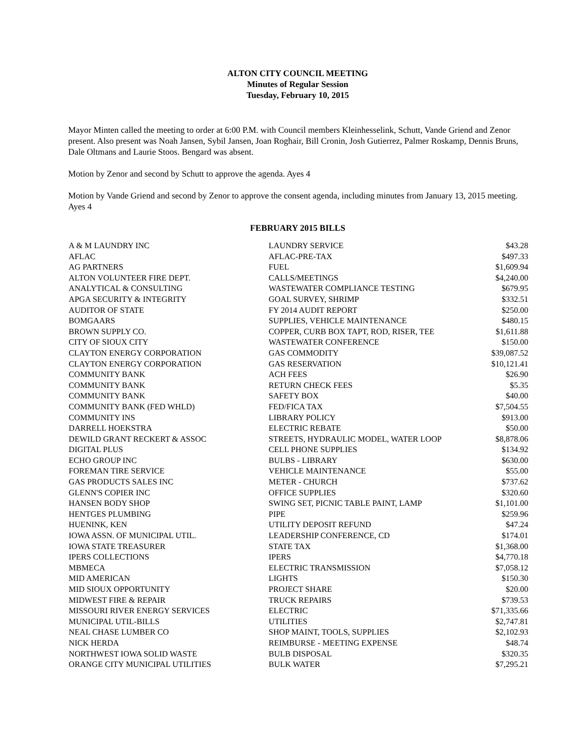ALTON CITY COUNCIL MEETING
Minutes of Regular Session
Tuesday, February 10, 2015
Mayor Minten called the meeting to order at 6:00 P.M. with Council members Kleinhesselink, Schutt, Vande Griend and Zenor present. Also present was Noah Jansen, Sybil Jansen, Joan Roghair, Bill Cronin, Josh Gutierrez, Palmer Roskamp, Dennis Bruns, Dale Oltmans and Laurie Stoos. Bengard was absent.
Motion by Zenor and second by Schutt to approve the agenda. Ayes 4
Motion by Vande Griend and second by Zenor to approve the consent agenda, including minutes from January 13, 2015 meeting. Ayes 4
FEBRUARY 2015 BILLS
| A & M LAUNDRY INC | LAUNDRY SERVICE | $43.28 |
| AFLAC | AFLAC-PRE-TAX | $497.33 |
| AG PARTNERS | FUEL | $1,609.94 |
| ALTON VOLUNTEER FIRE DEPT. | CALLS/MEETINGS | $4,240.00 |
| ANALYTICAL & CONSULTING | WASTEWATER COMPLIANCE TESTING | $679.95 |
| APGA SECURITY & INTEGRITY | GOAL SURVEY, SHRIMP | $332.51 |
| AUDITOR OF STATE | FY 2014 AUDIT REPORT | $250.00 |
| BOMGAARS | SUPPLIES, VEHICLE MAINTENANCE | $480.15 |
| BROWN SUPPLY CO. | COPPER, CURB BOX TAPT, ROD, RISER, TEE | $1,611.88 |
| CITY OF SIOUX CITY | WASTEWATER CONFERENCE | $150.00 |
| CLAYTON ENERGY CORPORATION | GAS COMMODITY | $39,087.52 |
| CLAYTON ENERGY CORPORATION | GAS RESERVATION | $10,121.41 |
| COMMUNITY BANK | ACH FEES | $26.90 |
| COMMUNITY BANK | RETURN CHECK FEES | $5.35 |
| COMMUNITY BANK | SAFETY BOX | $40.00 |
| COMMUNITY BANK (FED WHLD) | FED/FICA TAX | $7,504.55 |
| COMMUNITY INS | LIBRARY POLICY | $913.00 |
| DARRELL HOEKSTRA | ELECTRIC REBATE | $50.00 |
| DEWILD GRANT RECKERT & ASSOC | STREETS, HYDRAULIC MODEL, WATER LOOP | $8,878.06 |
| DIGITAL PLUS | CELL PHONE SUPPLIES | $134.92 |
| ECHO GROUP INC | BULBS - LIBRARY | $630.00 |
| FOREMAN TIRE SERVICE | VEHICLE MAINTENANCE | $55.00 |
| GAS PRODUCTS SALES INC | METER - CHURCH | $737.62 |
| GLENN'S COPIER INC | OFFICE SUPPLIES | $320.60 |
| HANSEN BODY SHOP | SWING SET, PICNIC TABLE PAINT, LAMP | $1,101.00 |
| HENTGES PLUMBING | PIPE | $259.96 |
| HUENINK, KEN | UTILITY DEPOSIT REFUND | $47.24 |
| IOWA ASSN. OF MUNICIPAL UTIL. | LEADERSHIP CONFERENCE, CD | $174.01 |
| IOWA STATE TREASURER | STATE TAX | $1,368.00 |
| IPERS COLLECTIONS | IPERS | $4,770.18 |
| MBMECA | ELECTRIC TRANSMISSION | $7,058.12 |
| MID AMERICAN | LIGHTS | $150.30 |
| MID SIOUX OPPORTUNITY | PROJECT SHARE | $20.00 |
| MIDWEST FIRE & REPAIR | TRUCK REPAIRS | $739.53 |
| MISSOURI RIVER ENERGY SERVICES | ELECTRIC | $71,335.66 |
| MUNICIPAL UTIL-BILLS | UTILITIES | $2,747.81 |
| NEAL CHASE LUMBER CO | SHOP MAINT, TOOLS, SUPPLIES | $2,102.93 |
| NICK HERDA | REIMBURSE - MEETING EXPENSE | $48.74 |
| NORTHWEST IOWA SOLID WASTE | BULB DISPOSAL | $320.35 |
| ORANGE CITY MUNICIPAL UTILITIES | BULK WATER | $7,295.21 |